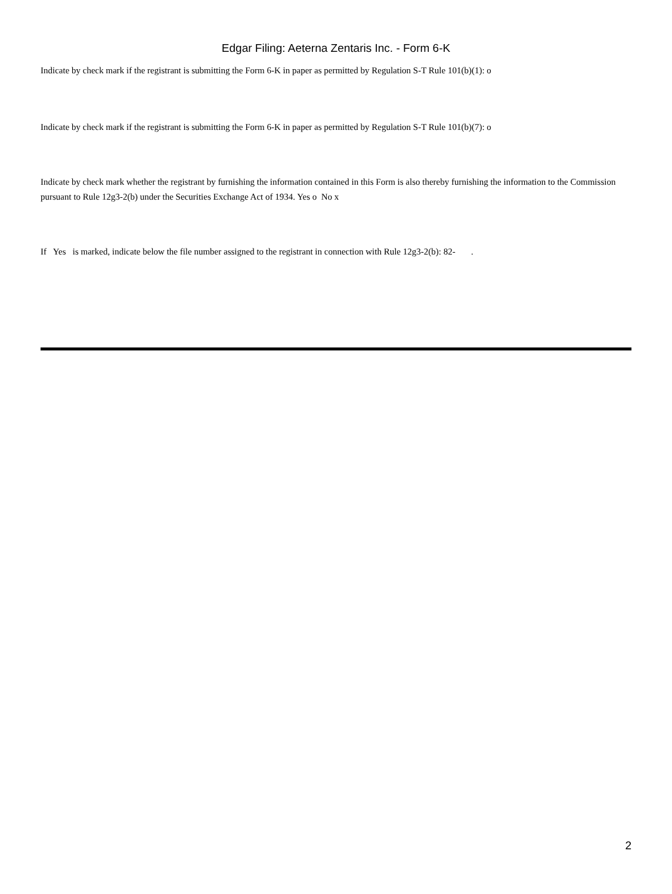Edgar Filing: Aeterna Zentaris Inc. - Form 6-K
Indicate by check mark if the registrant is submitting the Form 6-K in paper as permitted by Regulation S-T Rule 101(b)(1): o
Indicate by check mark if the registrant is submitting the Form 6-K in paper as permitted by Regulation S-T Rule 101(b)(7): o
Indicate by check mark whether the registrant by furnishing the information contained in this Form is also thereby furnishing the information to the Commission pursuant to Rule 12g3-2(b) under the Securities Exchange Act of 1934. Yes o No x
If Yes is marked, indicate below the file number assigned to the registrant in connection with Rule 12g3-2(b): 82- .
2